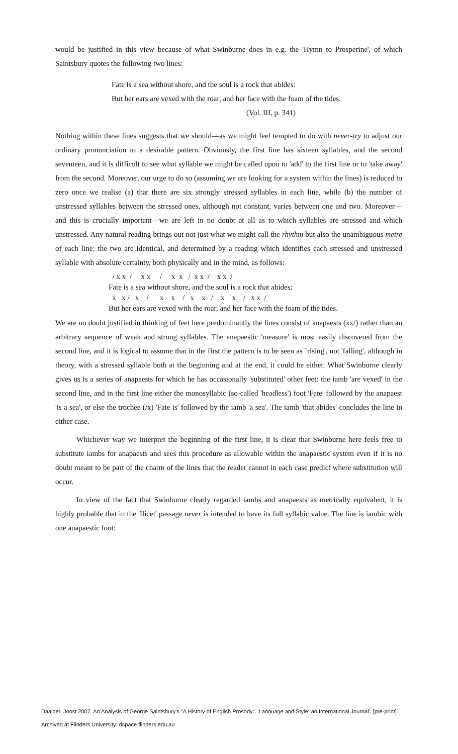would be justified in this view because of what Swinburne does in e.g. the 'Hymn to Prosperine', of which Saintsbury quotes the following two lines:
Fate is a sea without shore, and the soul is a rock that abides:
But her ears are vexed with the roar, and her face with the foam of the tides.
(Vol. III, p. 341)
Nothing within these lines suggests that we should—as we might feel tempted to do with never-try to adjust our ordinary pronunciation to a desirable pattern. Obviously, the first line has sixteen syllables, and the second seventeen, and it is difficult to see what syllable we might be called upon to 'add' to the first line or to 'take away' from the second. Moreover, our urge to do so (assuming we are looking for a system within the lines) is reduced to zero once we realise (a) that there are six strongly stressed syllables in each line, while (b) the number of unstressed syllables between the stressed ones, although not constant, varies between one and two. Moreover—and this is crucially important—we are left in no doubt at all as to which syllables are stressed and which unstressed. Any natural reading brings out not just what we might call the rhythm but also the unambiguous metre of each line: the two are identical, and determined by a reading which identifies each stressed and unstressed syllable with absolute certainty, both physically and in the mind, as follows:
/ x x / x x / x x / x x / x x / Fate is a sea without shore, and the soul is a rock that abides; x x / x / x x / x x / x x / x x / But her ears are vexed with the roar, and her face with the foam of the tides.
We are no doubt justified in thinking of feet here predominantly the lines consist of anapaests (xx/) rather than an arbitrary sequence of weak and strong syllables. The anapaestic 'measure' is most easily discovered from the second line, and it is logical to assume that in the first the pattern is to be seen as `rising', not 'falling', although in theory, with a stressed syllable both at the beginning and at the end, it could be either. What Swinburne clearly gives us is a series of anapaests for which he has occasionally 'substituted' other feet: the iamb 'are vexed' in the second line, and in the first line either the monosyllabic (so-called 'headless') foot 'Fate' followed by the anapaest 'is a sea', or else the trochee (/x) 'Fate is' followed by the iamb 'a sea'. The iamb 'that abides' concludes the line in either case.
Whichever way we interpret the beginning of the first line, it is clear that Swinburne here feels free to substitute iambs for anapaests and sees this procedure as allowable within the anapaestic system even if it is no doubt meant to be part of the charm of the lines that the reader cannot in each case predict where substitution will occur.
In view of the fact that Swinburne clearly regarded iambs and anapaests as metrically equivalent, it is highly probable that in the 'Ilicet' passage never is intended to have its full syllabic value. The line is iambic with one anapaestic foot:
Daalder, Joost 2007. An Analysis of George Saintsbury's "A History of English Prosody". 'Language and Style: an International Journal', [pre-print].
Archived at Flinders University: dspace.flinders.edu.au